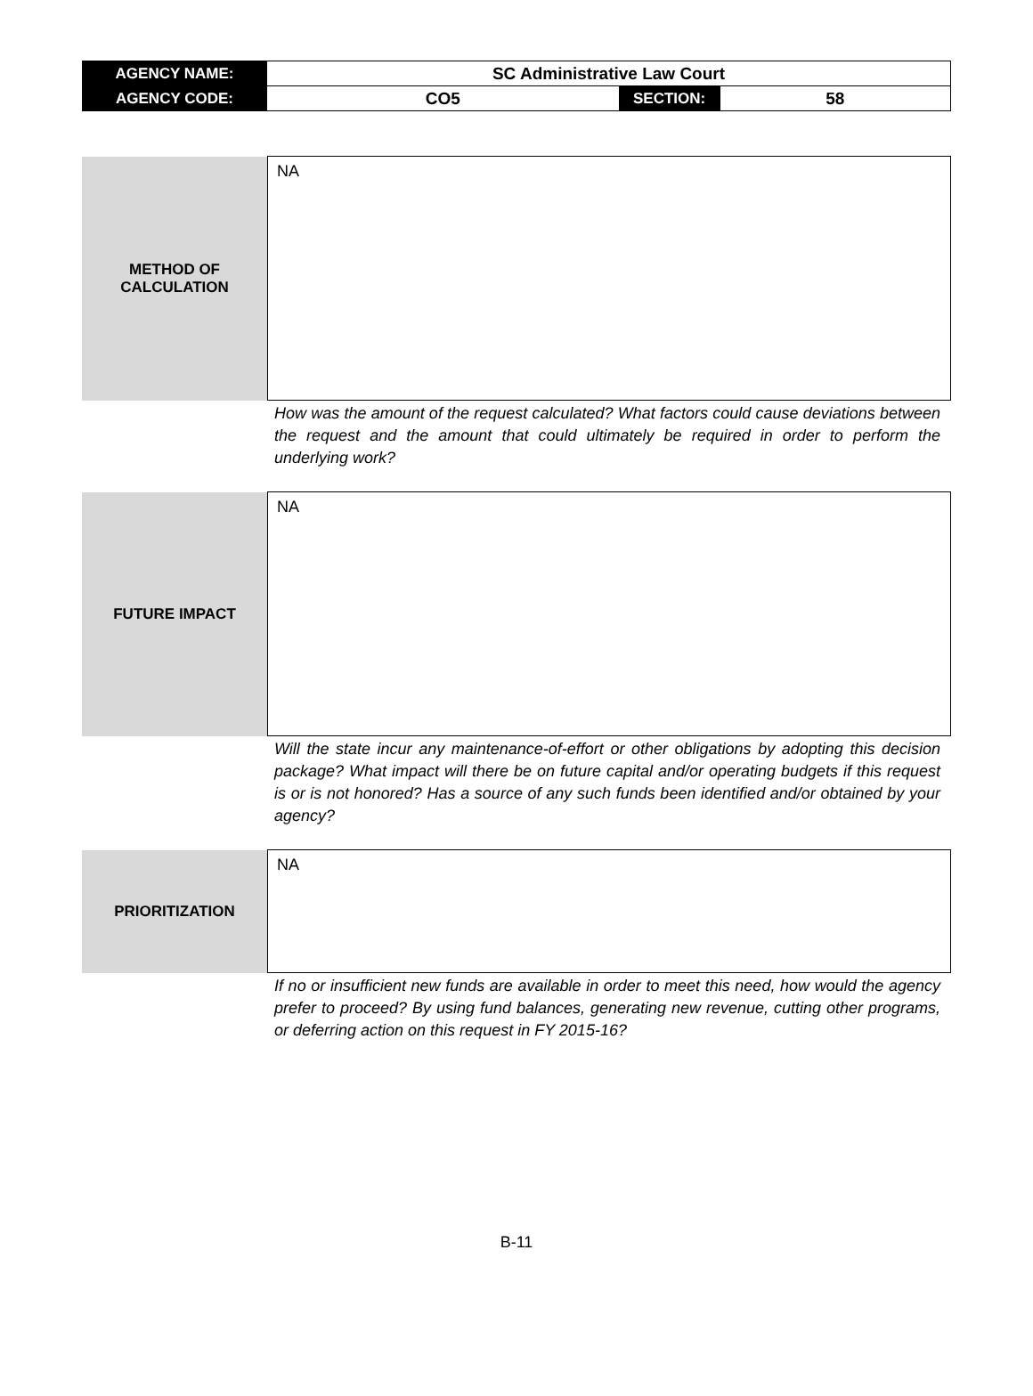| AGENCY NAME: | SC Administrative Law Court | | |
| AGENCY CODE: | CO5 | SECTION: | 58 |
| METHOD OF CALCULATION | NA |
How was the amount of the request calculated? What factors could cause deviations between the request and the amount that could ultimately be required in order to perform the underlying work?
| FUTURE IMPACT | NA |
Will the state incur any maintenance-of-effort or other obligations by adopting this decision package? What impact will there be on future capital and/or operating budgets if this request is or is not honored? Has a source of any such funds been identified and/or obtained by your agency?
| PRIORITIZATION | NA |
If no or insufficient new funds are available in order to meet this need, how would the agency prefer to proceed? By using fund balances, generating new revenue, cutting other programs, or deferring action on this request in FY 2015-16?
B-11